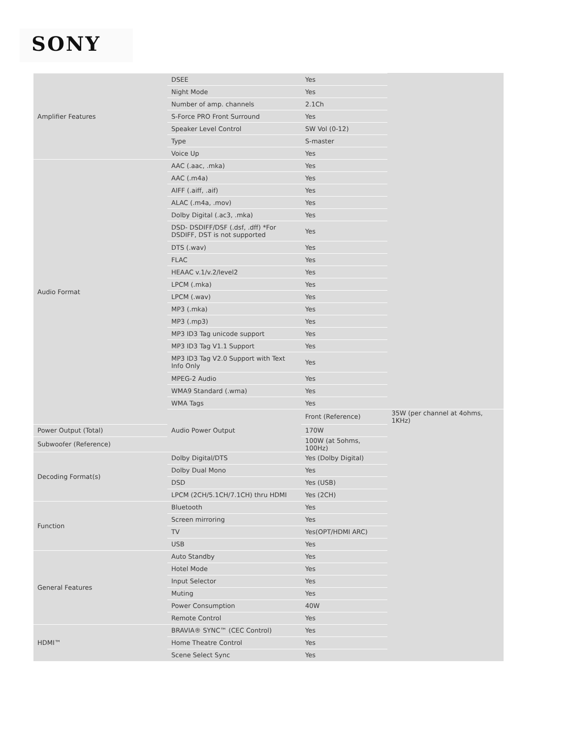SONY
| Amplifier Features | DSEE | Yes | |
| | Night Mode | Yes | |
| | Number of amp. channels | 2.1Ch | |
| | S-Force PRO Front Surround | Yes | |
| | Speaker Level Control | SW Vol (0-12) | |
| | Type | S-master | |
| | Voice Up | Yes | |
| Audio Format | AAC (.aac, .mka) | Yes | |
| | AAC (.m4a) | Yes | |
| | AIFF (.aiff, .aif) | Yes | |
| | ALAC (.m4a, .mov) | Yes | |
| | Dolby Digital (.ac3, .mka) | Yes | |
| | DSD- DSDIFF/DSF (.dsf, .dff) *For DSDIFF, DST is not supported | Yes | |
| | DTS (.wav) | Yes | |
| | FLAC | Yes | |
| | HEAAC v.1/v.2/level2 | Yes | |
| | LPCM (.mka) | Yes | |
| | LPCM (.wav) | Yes | |
| | MP3 (.mka) | Yes | |
| | MP3 (.mp3) | Yes | |
| | MP3 ID3 Tag unicode support | Yes | |
| | MP3 ID3 Tag V1.1 Support | Yes | |
| | MP3 ID3 Tag V2.0 Support with Text Info Only | Yes | |
| | MPEG-2 Audio | Yes | |
| | WMA9 Standard (.wma) | Yes | |
| | WMA Tags | Yes | |
| | Audio Power Output | Front (Reference) | 35W (per channel at 4ohms, 1KHz) |
| Power Output (Total) | | 170W | |
| Subwoofer (Reference) | | 100W (at 5ohms, 100Hz) | |
| Decoding Format(s) | Dolby Digital/DTS | Yes (Dolby Digital) | |
| | Dolby Dual Mono | Yes | |
| | DSD | Yes (USB) | |
| | LPCM (2CH/5.1CH/7.1CH) thru HDMI | Yes (2CH) | |
| Function | Bluetooth | Yes | |
| | Screen mirroring | Yes | |
| | TV | Yes(OPT/HDMI ARC) | |
| | USB | Yes | |
| General Features | Auto Standby | Yes | |
| | Hotel Mode | Yes | |
| | Input Selector | Yes | |
| | Muting | Yes | |
| | Power Consumption | 40W | |
| | Remote Control | Yes | |
| HDMI™ | BRAVIA® SYNC™ (CEC Control) | Yes | |
| | Home Theatre Control | Yes | |
| | Scene Select Sync | Yes | |